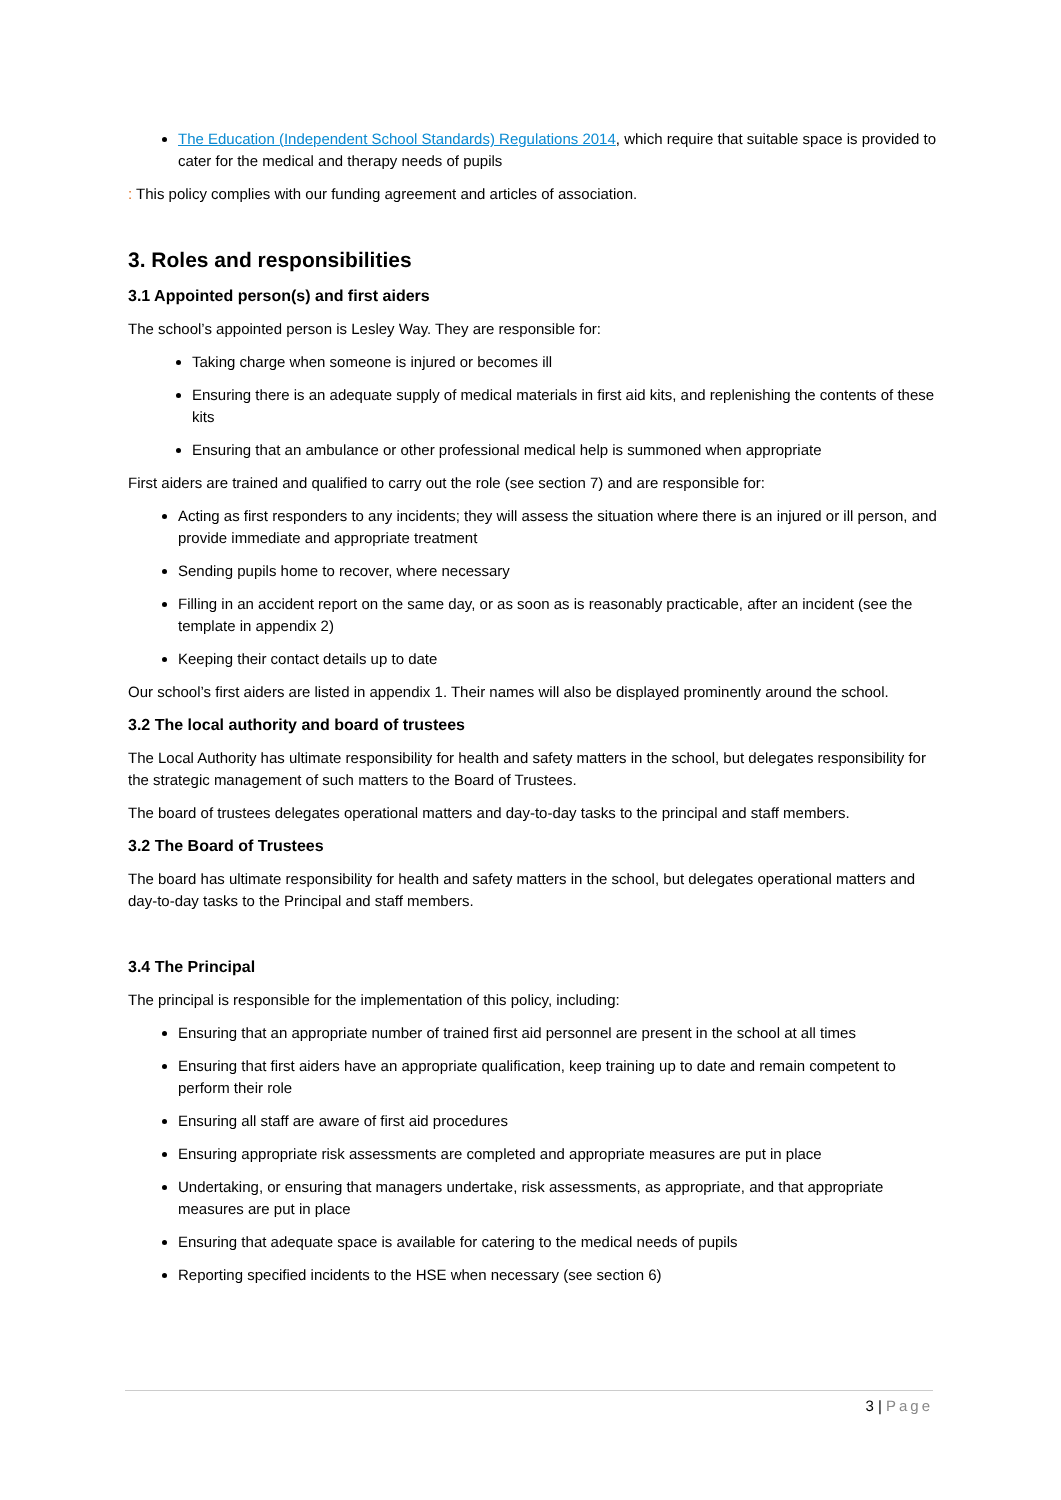The Education (Independent School Standards) Regulations 2014, which require that suitable space is provided to cater for the medical and therapy needs of pupils
: This policy complies with our funding agreement and articles of association.
3. Roles and responsibilities
3.1 Appointed person(s) and first aiders
The school’s appointed person is Lesley Way. They are responsible for:
Taking charge when someone is injured or becomes ill
Ensuring there is an adequate supply of medical materials in first aid kits, and replenishing the contents of these kits
Ensuring that an ambulance or other professional medical help is summoned when appropriate
First aiders are trained and qualified to carry out the role (see section 7) and are responsible for:
Acting as first responders to any incidents; they will assess the situation where there is an injured or ill person, and provide immediate and appropriate treatment
Sending pupils home to recover, where necessary
Filling in an accident report on the same day, or as soon as is reasonably practicable, after an incident (see the template in appendix 2)
Keeping their contact details up to date
Our school’s first aiders are listed in appendix 1. Their names will also be displayed prominently around the school.
3.2 The local authority and board of trustees
The Local Authority has ultimate responsibility for health and safety matters in the school, but delegates responsibility for the strategic management of such matters to the Board of Trustees.
The board of trustees delegates operational matters and day-to-day tasks to the principal and staff members.
3.2 The Board of Trustees
The board has ultimate responsibility for health and safety matters in the school, but delegates operational matters and day-to-day tasks to the Principal and staff members.
3.4 The Principal
The principal is responsible for the implementation of this policy, including:
Ensuring that an appropriate number of trained first aid personnel are present in the school at all times
Ensuring that first aiders have an appropriate qualification, keep training up to date and remain competent to perform their role
Ensuring all staff are aware of first aid procedures
Ensuring appropriate risk assessments are completed and appropriate measures are put in place
Undertaking, or ensuring that managers undertake, risk assessments, as appropriate, and that appropriate measures are put in place
Ensuring that adequate space is available for catering to the medical needs of pupils
Reporting specified incidents to the HSE when necessary (see section 6)
3 | Page